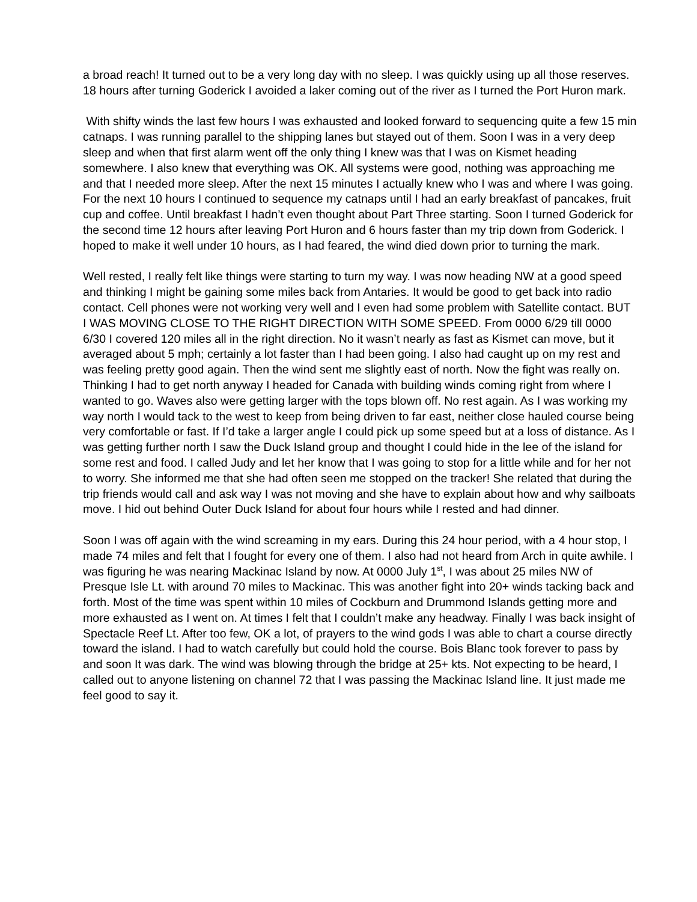a broad reach! It turned out to be a very long day with no sleep. I was quickly using up all those reserves. 18 hours after turning Goderick I avoided a laker coming out of the river as I turned the Port Huron mark.
With shifty winds the last few hours I was exhausted and looked forward to sequencing quite a few 15 min catnaps. I was running parallel to the shipping lanes but stayed out of them. Soon I was in a very deep sleep and when that first alarm went off the only thing I knew was that I was on Kismet heading somewhere. I also knew that everything was OK. All systems were good, nothing was approaching me and that I needed more sleep. After the next 15 minutes I actually knew who I was and where I was going. For the next 10 hours I continued to sequence my catnaps until I had an early breakfast of pancakes, fruit cup and coffee. Until breakfast I hadn’t even thought about Part Three starting. Soon I turned Goderick for the second time 12 hours after leaving Port Huron and 6 hours faster than my trip down from Goderick. I hoped to make it well under 10 hours, as I had feared, the wind died down prior to turning the mark.
Well rested, I really felt like things were starting to turn my way. I was now heading NW at a good speed and thinking I might be gaining some miles back from Antaries. It would be good to get back into radio contact. Cell phones were not working very well and I even had some problem with Satellite contact. BUT I WAS MOVING CLOSE TO THE RIGHT DIRECTION WITH SOME SPEED. From 0000 6/29 till 0000 6/30 I covered 120 miles all in the right direction. No it wasn’t nearly as fast as Kismet can move, but it averaged about 5 mph; certainly a lot faster than I had been going. I also had caught up on my rest and was feeling pretty good again. Then the wind sent me slightly east of north. Now the fight was really on. Thinking I had to get north anyway I headed for Canada with building winds coming right from where I wanted to go. Waves also were getting larger with the tops blown off. No rest again. As I was working my way north I would tack to the west to keep from being driven to far east, neither close hauled course being very comfortable or fast. If I’d take a larger angle I could pick up some speed but at a loss of distance. As I was getting further north I saw the Duck Island group and thought I could hide in the lee of the island for some rest and food. I called Judy and let her know that I was going to stop for a little while and for her not to worry. She informed me that she had often seen me stopped on the tracker! She related that during the trip friends would call and ask way I was not moving and she have to explain about how and why sailboats move. I hid out behind Outer Duck Island for about four hours while I rested and had dinner.
Soon I was off again with the wind screaming in my ears. During this 24 hour period, with a 4 hour stop, I made 74 miles and felt that I fought for every one of them. I also had not heard from Arch in quite awhile. I was figuring he was nearing Mackinac Island by now. At 0000 July 1<sup>st</sup>, I was about 25 miles NW of Presque Isle Lt. with around 70 miles to Mackinac. This was another fight into 20+ winds tacking back and forth. Most of the time was spent within 10 miles of Cockburn and Drummond Islands getting more and more exhausted as I went on. At times I felt that I couldn’t make any headway. Finally I was back insight of Spectacle Reef Lt. After too few, OK a lot, of prayers to the wind gods I was able to chart a course directly toward the island. I had to watch carefully but could hold the course. Bois Blanc took forever to pass by and soon It was dark. The wind was blowing through the bridge at 25+ kts. Not expecting to be heard, I called out to anyone listening on channel 72 that I was passing the Mackinac Island line. It just made me feel good to say it.